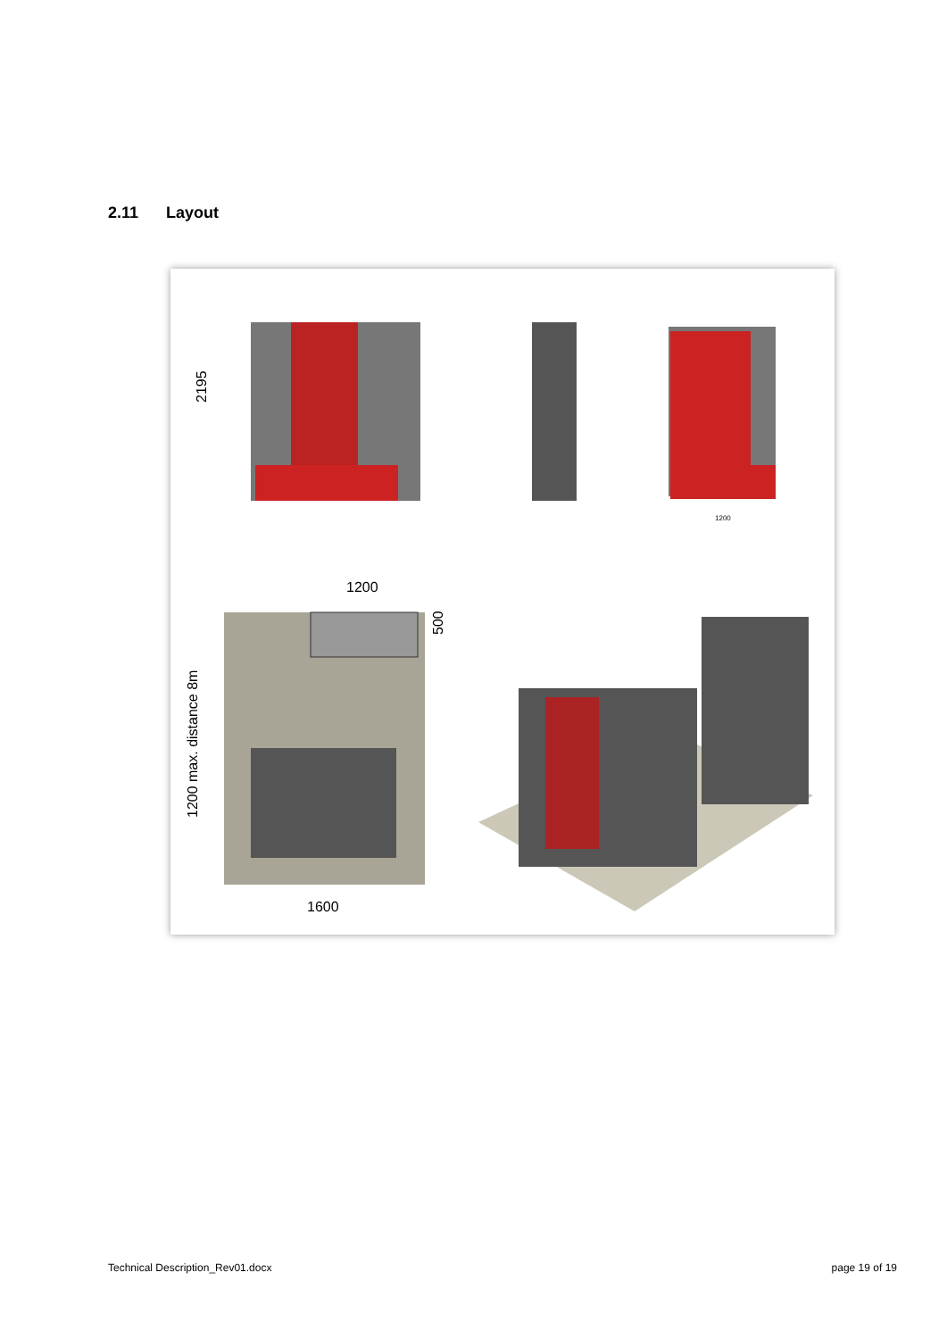2.11 Layout
2195
1200
1200
500
1200 max. distance 8m
1600
Technical Description_Rev01.docx
page 19 of 19